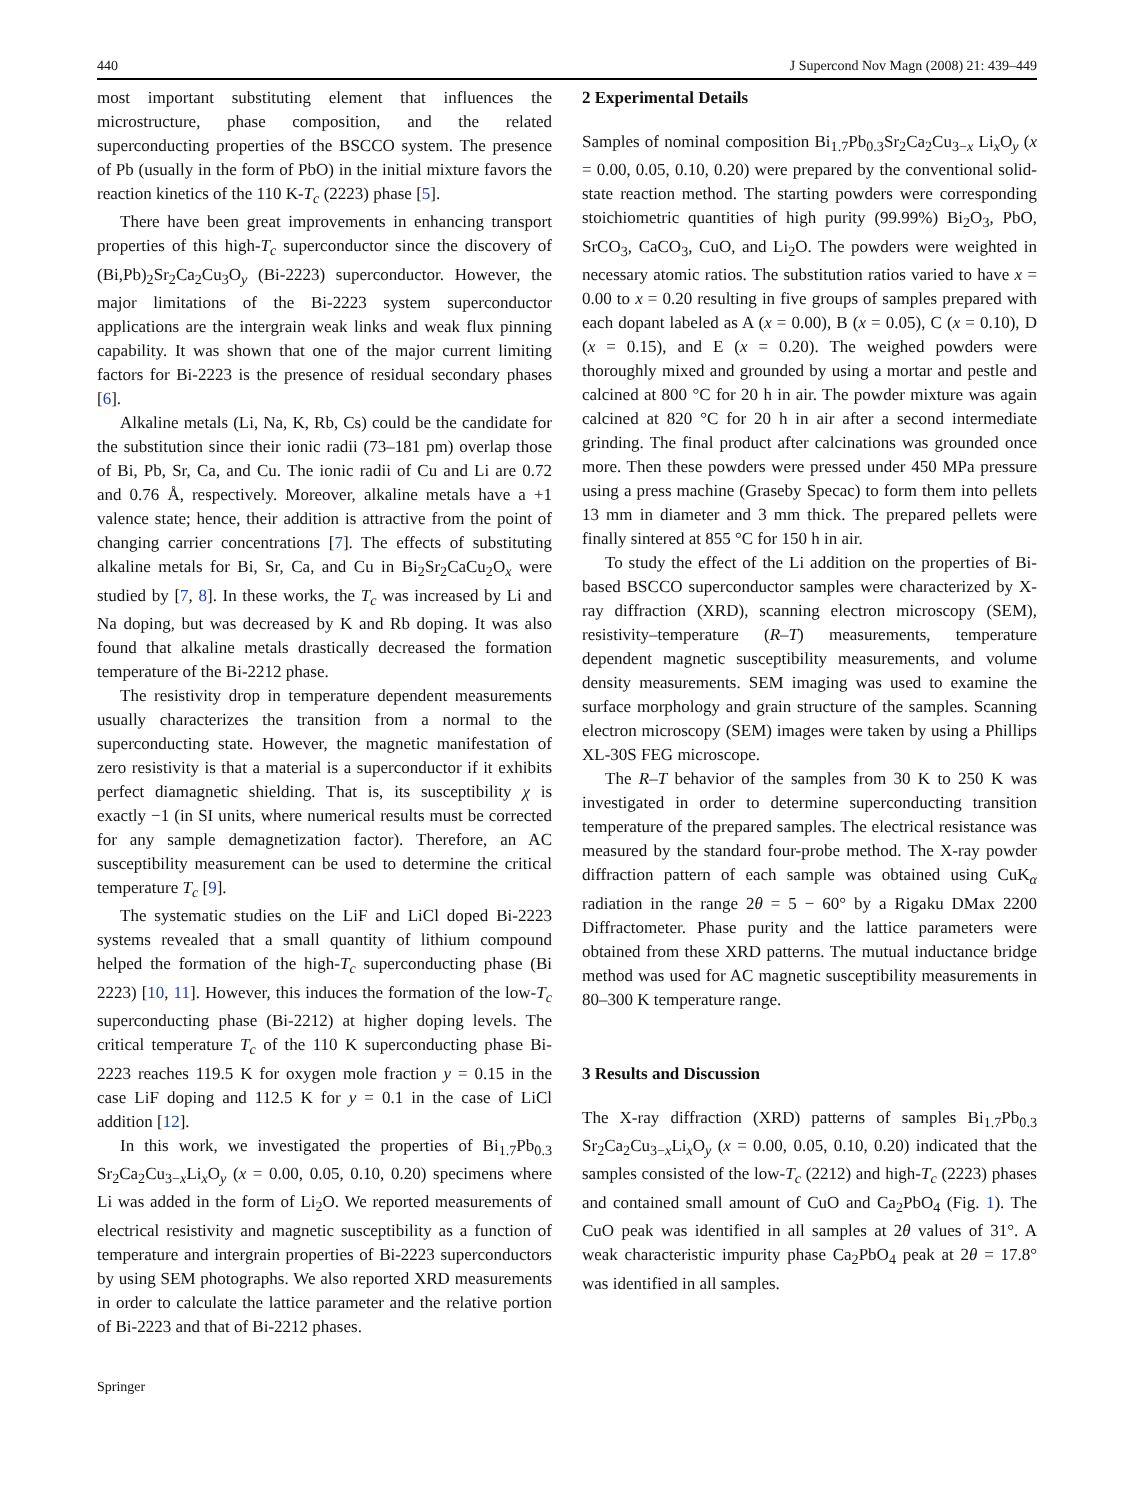440 J Supercond Nov Magn (2008) 21: 439–449
most important substituting element that influences the microstructure, phase composition, and the related superconducting properties of the BSCCO system. The presence of Pb (usually in the form of PbO) in the initial mixture favors the reaction kinetics of the 110 K-T<sub>c</sub> (2223) phase [5].
There have been great improvements in enhancing transport properties of this high-T<sub>c</sub> superconductor since the discovery of (Bi,Pb)<sub>2</sub>Sr<sub>2</sub>Ca<sub>2</sub>Cu<sub>3</sub>O<sub>y</sub> (Bi-2223) superconductor. However, the major limitations of the Bi-2223 system superconductor applications are the intergrain weak links and weak flux pinning capability. It was shown that one of the major current limiting factors for Bi-2223 is the presence of residual secondary phases [6].
Alkaline metals (Li, Na, K, Rb, Cs) could be the candidate for the substitution since their ionic radii (73–181 pm) overlap those of Bi, Pb, Sr, Ca, and Cu. The ionic radii of Cu and Li are 0.72 and 0.76 Å, respectively. Moreover, alkaline metals have a +1 valence state; hence, their addition is attractive from the point of changing carrier concentrations [7]. The effects of substituting alkaline metals for Bi, Sr, Ca, and Cu in Bi<sub>2</sub>Sr<sub>2</sub>CaCu<sub>2</sub>O<sub>x</sub> were studied by [7, 8]. In these works, the T<sub>c</sub> was increased by Li and Na doping, but was decreased by K and Rb doping. It was also found that alkaline metals drastically decreased the formation temperature of the Bi-2212 phase.
The resistivity drop in temperature dependent measurements usually characterizes the transition from a normal to the superconducting state. However, the magnetic manifestation of zero resistivity is that a material is a superconductor if it exhibits perfect diamagnetic shielding. That is, its susceptibility χ is exactly −1 (in SI units, where numerical results must be corrected for any sample demagnetization factor). Therefore, an AC susceptibility measurement can be used to determine the critical temperature T<sub>c</sub> [9].
The systematic studies on the LiF and LiCl doped Bi-2223 systems revealed that a small quantity of lithium compound helped the formation of the high-T<sub>c</sub> superconducting phase (Bi 2223) [10, 11]. However, this induces the formation of the low-T<sub>c</sub> superconducting phase (Bi-2212) at higher doping levels. The critical temperature T<sub>c</sub> of the 110 K superconducting phase Bi-2223 reaches 119.5 K for oxygen mole fraction y = 0.15 in the case LiF doping and 112.5 K for y = 0.1 in the case of LiCl addition [12].
In this work, we investigated the properties of Bi<sub>1.7</sub>Pb<sub>0.3</sub> Sr<sub>2</sub>Ca<sub>2</sub>Cu<sub>3−x</sub>Li<sub>x</sub>O<sub>y</sub> (x = 0.00, 0.05, 0.10, 0.20) specimens where Li was added in the form of Li<sub>2</sub>O. We reported measurements of electrical resistivity and magnetic susceptibility as a function of temperature and intergrain properties of Bi-2223 superconductors by using SEM photographs. We also reported XRD measurements in order to calculate the lattice parameter and the relative portion of Bi-2223 and that of Bi-2212 phases.
2 Experimental Details
Samples of nominal composition Bi<sub>1.7</sub>Pb<sub>0.3</sub>Sr<sub>2</sub>Ca<sub>2</sub>Cu<sub>3−x</sub> Li<sub>x</sub>O<sub>y</sub> (x = 0.00, 0.05, 0.10, 0.20) were prepared by the conventional solid-state reaction method. The starting powders were corresponding stoichiometric quantities of high purity (99.99%) Bi<sub>2</sub>O<sub>3</sub>, PbO, SrCO<sub>3</sub>, CaCO<sub>3</sub>, CuO, and Li<sub>2</sub>O. The powders were weighted in necessary atomic ratios. The substitution ratios varied to have x = 0.00 to x = 0.20 resulting in five groups of samples prepared with each dopant labeled as A (x = 0.00), B (x = 0.05), C (x = 0.10), D (x = 0.15), and E (x = 0.20). The weighed powders were thoroughly mixed and grounded by using a mortar and pestle and calcined at 800 °C for 20 h in air. The powder mixture was again calcined at 820 °C for 20 h in air after a second intermediate grinding. The final product after calcinations was grounded once more. Then these powders were pressed under 450 MPa pressure using a press machine (Graseby Specac) to form them into pellets 13 mm in diameter and 3 mm thick. The prepared pellets were finally sintered at 855 °C for 150 h in air.
To study the effect of the Li addition on the properties of Bi-based BSCCO superconductor samples were characterized by X-ray diffraction (XRD), scanning electron microscopy (SEM), resistivity–temperature (R–T) measurements, temperature dependent magnetic susceptibility measurements, and volume density measurements. SEM imaging was used to examine the surface morphology and grain structure of the samples. Scanning electron microscopy (SEM) images were taken by using a Phillips XL-30S FEG microscope.
The R–T behavior of the samples from 30 K to 250 K was investigated in order to determine superconducting transition temperature of the prepared samples. The electrical resistance was measured by the standard four-probe method. The X-ray powder diffraction pattern of each sample was obtained using CuK<sub>α</sub> radiation in the range 2θ = 5 − 60° by a Rigaku DMax 2200 Diffractometer. Phase purity and the lattice parameters were obtained from these XRD patterns. The mutual inductance bridge method was used for AC magnetic susceptibility measurements in 80–300 K temperature range.
3 Results and Discussion
The X-ray diffraction (XRD) patterns of samples Bi<sub>1.7</sub>Pb<sub>0.3</sub> Sr<sub>2</sub>Ca<sub>2</sub>Cu<sub>3−x</sub>Li<sub>x</sub>O<sub>y</sub> (x = 0.00, 0.05, 0.10, 0.20) indicated that the samples consisted of the low-T<sub>c</sub> (2212) and high-T<sub>c</sub> (2223) phases and contained small amount of CuO and Ca<sub>2</sub>PbO<sub>4</sub> (Fig. 1). The CuO peak was identified in all samples at 2θ values of 31°. A weak characteristic impurity phase Ca<sub>2</sub>PbO<sub>4</sub> peak at 2θ = 17.8° was identified in all samples.
Springer